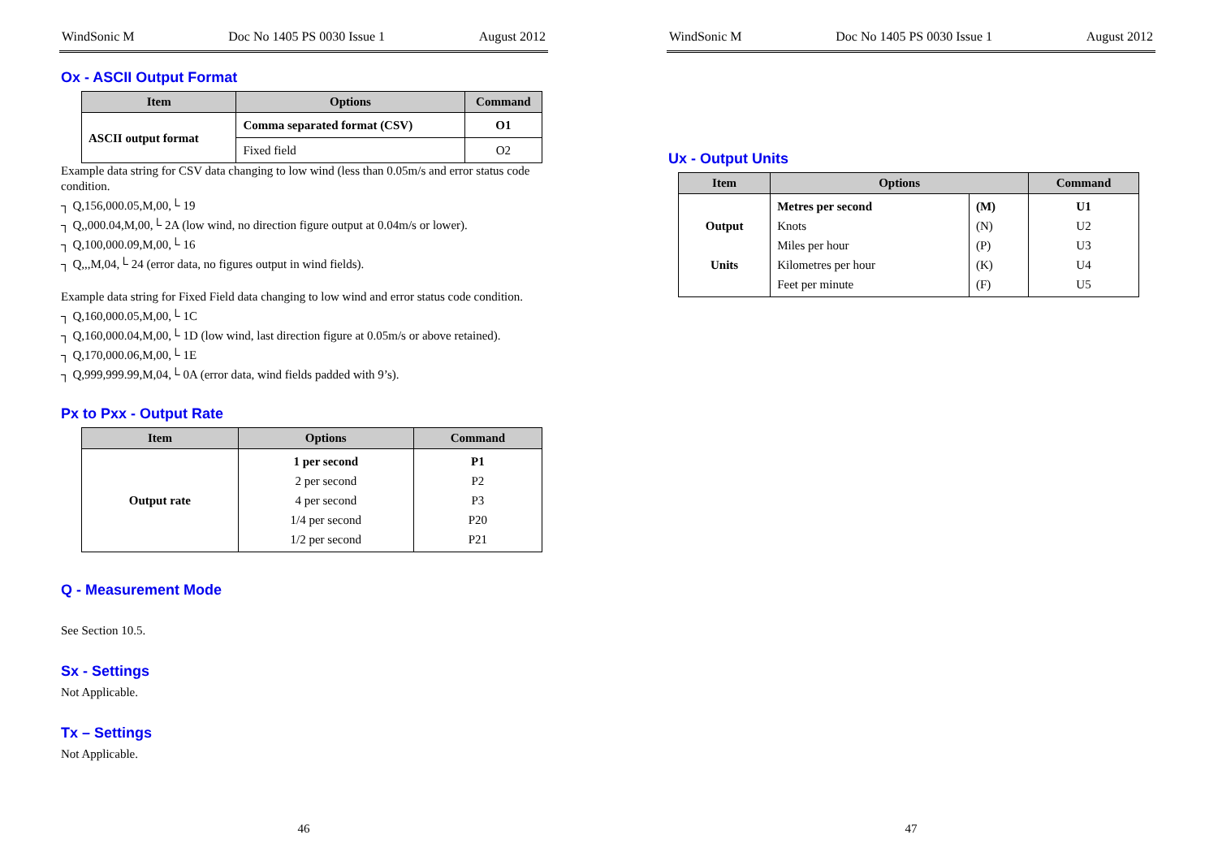WindSonic M Doc No 1405 PS 0030 Issue 1 August 2012
Ox - ASCII Output Format
| Item | Options | Command |
| --- | --- | --- |
| ASCII output format | Comma separated format (CSV) | O1 |
| | Fixed field | O2 |
Example data string for CSV data changing to low wind (less than 0.05m/s and error status code condition.
┐ Q,156,000.05,M,00,└ 19
┐ Q,,000.04,M,00,└ 2A (low wind, no direction figure output at 0.04m/s or lower).
┐ Q,100,000.09,M,00,└ 16
┐ Q,,,M,04,└ 24 (error data, no figures output in wind fields).
Example data string for Fixed Field data changing to low wind and error status code condition.
┐ Q,160,000.05,M,00,└ 1C
┐ Q,160,000.04,M,00,└ 1D (low wind, last direction figure at 0.05m/s or above retained).
┐ Q,170,000.06,M,00,└ 1E
┐ Q,999,999.99,M,04,└ 0A (error data, wind fields padded with 9’s).
Px to Pxx - Output Rate
| Item | Options | Command |
| --- | --- | --- |
| Output rate | 1 per second 2 per second 4 per second 1/4 per second 1/2 per second | P1 P2 P3 P20 P21 |
Q - Measurement Mode
See Section 10.5.
Sx - Settings
Not Applicable.
Tx – Settings
Not Applicable.
46
WindSonic M Doc No 1405 PS 0030 Issue 1 August 2012
Ux - Output Units
| Item | Options | | Command |
| --- | --- | --- | --- |
| Output Units | Metres per second Knots Miles per hour Kilometres per hour Feet per minute | (M) (N) (P) (K) (F) | U1 U2 U3 U4 U5 |
47